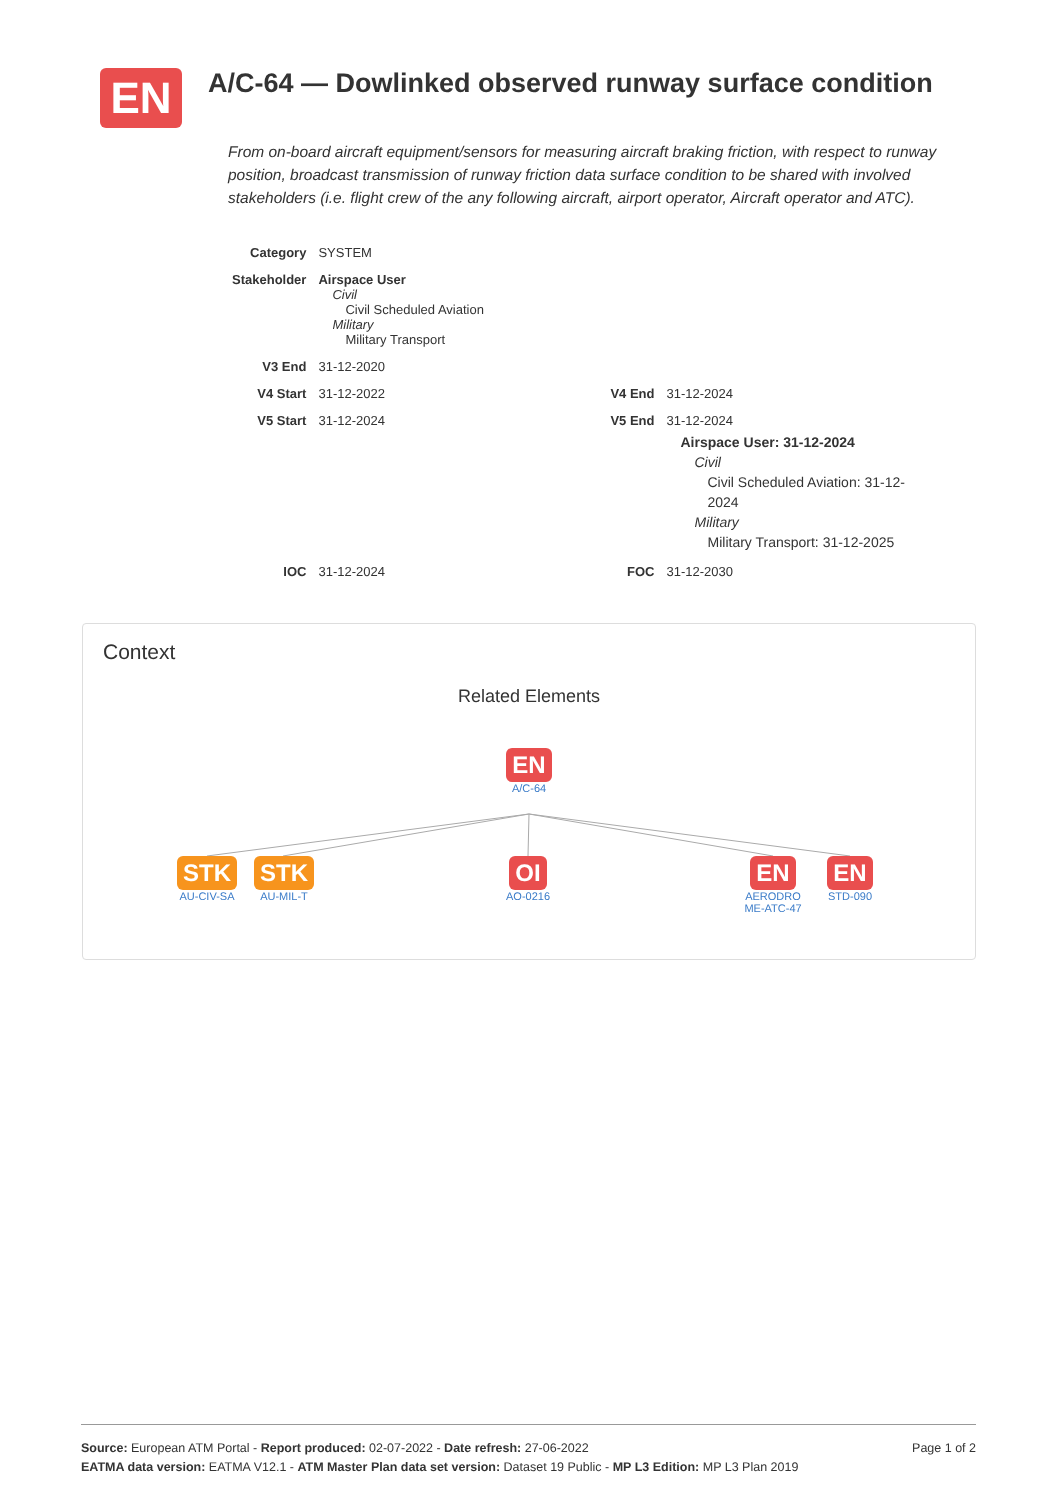EN
A/C-64 — Dowlinked observed runway surface condition
From on-board aircraft equipment/sensors for measuring aircraft braking friction, with respect to runway position, broadcast transmission of runway friction data surface condition to be shared with involved stakeholders (i.e. flight crew of the any following aircraft, airport operator, Aircraft operator and ATC).
| Category | SYSTEM | | |
| Stakeholder | Airspace User Civil Civil Scheduled Aviation Military Military Transport | | |
| V3 End | 31-12-2020 | | |
| V4 Start | 31-12-2022 | V4 End | 31-12-2024 |
| V5 Start | 31-12-2024 | V5 End | 31-12-2024 Airspace User: 31-12-2024 Civil Civil Scheduled Aviation: 31-12-2024 Military Military Transport: 31-12-2025 |
| IOC | 31-12-2024 | FOC | 31-12-2030 |
Context
Related Elements
EN
A/C-64
STK
AU-CIV-SA
STK
AU-MIL-T
OI
AO-0216
EN
AERODRO ME-ATC-47
EN
STD-090
Page 1 of 2 Source: European ATM Portal - Report produced: 02-07-2022 - Date refresh: 27-06-2022
EATMA data version: EATMA V12.1 - ATM Master Plan data set version: Dataset 19 Public - MP L3 Edition: MP L3 Plan 2019